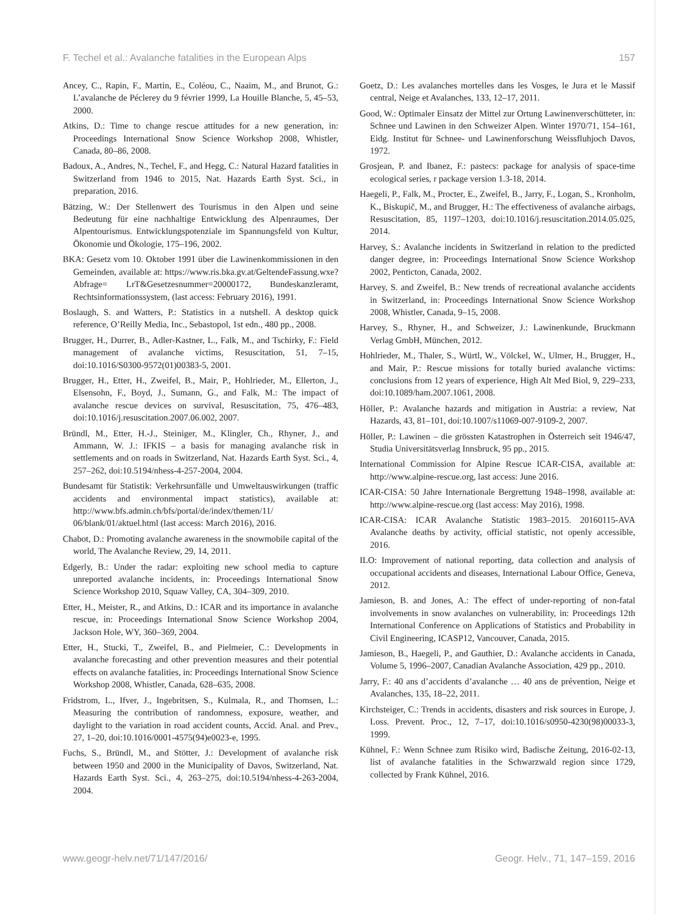F. Techel et al.: Avalanche fatalities in the European Alps 157
Ancey, C., Rapin, F., Martin, E., Coléou, C., Naaim, M., and Brunot, G.: L’avalanche de Péclerey du 9 février 1999, La Houille Blanche, 5, 45–53, 2000.
Atkins, D.: Time to change rescue attitudes for a new generation, in: Proceedings International Snow Science Workshop 2008, Whistler, Canada, 80–86, 2008.
Badoux, A., Andres, N., Techel, F., and Hegg, C.: Natural Hazard fatalities in Switzerland from 1946 to 2015, Nat. Hazards Earth Syst. Sci., in preparation, 2016.
Bätzing, W.: Der Stellenwert des Tourismus in den Alpen und seine Bedeutung für eine nachhaltige Entwicklung des Alpenraumes, Der Alpentourismus. Entwicklungspotenziale im Spannungsfeld von Kultur, Ökonomie und Ökologie, 175–196, 2002.
BKA: Gesetz vom 10. Oktober 1991 über die Lawinenkommissionen in den Gemeinden, available at: https://www.ris.bka.gv.at/GeltendeFassung.wxe?Abfrage= LrT&Gesetzesnummer=20000172, Bundeskanzleramt, Rechtsinformationssystem, (last access: February 2016), 1991.
Boslaugh, S. and Watters, P.: Statistics in a nutshell. A desktop quick reference, O’Reilly Media, Inc., Sebastopol, 1st edn., 480 pp., 2008.
Brugger, H., Durrer, B., Adler-Kastner, L., Falk, M., and Tschirky, F.: Field management of avalanche victims, Resuscitation, 51, 7–15, doi:10.1016/S0300-9572(01)00383-5, 2001.
Brugger, H., Etter, H., Zweifel, B., Mair, P., Hohlrieder, M., Ellerton, J., Elsensohn, F., Boyd, J., Sumann, G., and Falk, M.: The impact of avalanche rescue devices on survival, Resuscitation, 75, 476–483, doi:10.1016/j.resuscitation.2007.06.002, 2007.
Bründl, M., Etter, H.-J., Steiniger, M., Klingler, Ch., Rhyner, J., and Ammann, W. J.: IFKIS – a basis for managing avalanche risk in settlements and on roads in Switzerland, Nat. Hazards Earth Syst. Sci., 4, 257–262, doi:10.5194/nhess-4-257-2004, 2004.
Bundesamt für Statistik: Verkehrsunfälle und Umweltauswirkungen (traffic accidents and environmental impact statistics), available at: http://www.bfs.admin.ch/bfs/portal/de/index/themen/11/ 06/blank/01/aktuel.html (last access: March 2016), 2016.
Chabot, D.: Promoting avalanche awareness in the snowmobile capital of the world, The Avalanche Review, 29, 14, 2011.
Edgerly, B.: Under the radar: exploiting new school media to capture unreported avalanche incidents, in: Proceedings International Snow Science Workshop 2010, Squaw Valley, CA, 304–309, 2010.
Etter, H., Meister, R., and Atkins, D.: ICAR and its importance in avalanche rescue, in: Proceedings International Snow Science Workshop 2004, Jackson Hole, WY, 360–369, 2004.
Etter, H., Stucki, T., Zweifel, B., and Pielmeier, C.: Developments in avalanche forecasting and other prevention measures and their potential effects on avalanche fatalities, in: Proceedings International Snow Science Workshop 2008, Whistler, Canada, 628–635, 2008.
Fridstrom, L., Ifver, J., Ingebritsen, S., Kulmala, R., and Thomsen, L.: Measuring the contribution of randomness, exposure, weather, and daylight to the variation in road accident counts, Accid. Anal. and Prev., 27, 1–20, doi:10.1016/0001-4575(94)e0023-e, 1995.
Fuchs, S., Bründl, M., and Stötter, J.: Development of avalanche risk between 1950 and 2000 in the Municipality of Davos, Switzerland, Nat. Hazards Earth Syst. Sci., 4, 263–275, doi:10.5194/nhess-4-263-2004, 2004.
Goetz, D.: Les avalanches mortelles dans les Vosges, le Jura et le Massif central, Neige et Avalanches, 133, 12–17, 2011.
Good, W.: Optimaler Einsatz der Mittel zur Ortung Lawinenverschütteter, in: Schnee und Lawinen in den Schweizer Alpen. Winter 1970/71, 154–161, Eidg. Institut für Schnee- und Lawinenforschung Weissfluhjoch Davos, 1972.
Grosjean, P. and Ibanez, F.: pastecs: package for analysis of space-time ecological series, r package version 1.3-18, 2014.
Haegeli, P., Falk, M., Procter, E., Zweifel, B., Jarry, F., Logan, S., Kronholm, K., Biskupič, M., and Brugger, H.: The effectiveness of avalanche airbags, Resuscitation, 85, 1197–1203, doi:10.1016/j.resuscitation.2014.05.025, 2014.
Harvey, S.: Avalanche incidents in Switzerland in relation to the predicted danger degree, in: Proceedings International Snow Science Workshop 2002, Penticton, Canada, 2002.
Harvey, S. and Zweifel, B.: New trends of recreational avalanche accidents in Switzerland, in: Proceedings International Snow Science Workshop 2008, Whistler, Canada, 9–15, 2008.
Harvey, S., Rhyner, H., and Schweizer, J.: Lawinenkunde, Bruckmann Verlag GmbH, München, 2012.
Hohlrieder, M., Thaler, S., Würtl, W., Völckel, W., Ulmer, H., Brugger, H., and Mair, P.: Rescue missions for totally buried avalanche victims: conclusions from 12 years of experience, High Alt Med Biol, 9, 229–233, doi:10.1089/ham.2007.1061, 2008.
Höller, P.: Avalanche hazards and mitigation in Austria: a review, Nat Hazards, 43, 81–101, doi:10.1007/s11069-007-9109-2, 2007.
Höller, P.: Lawinen – die grössten Katastrophen in Österreich seit 1946/47, Studia Universitätsverlag Innsbruck, 95 pp., 2015.
International Commission for Alpine Rescue ICAR-CISA, available at: http://www.alpine-rescue.org, last access: June 2016.
ICAR-CISA: 50 Jahre Internationale Bergrettung 1948–1998, available at: http://www.alpine-rescue.org (last access: May 2016), 1998.
ICAR-CISA: ICAR Avalanche Statistic 1983–2015. 20160115-AVA Avalanche deaths by activity, official statistic, not openly accessible, 2016.
ILO: Improvement of national reporting, data collection and analysis of occupational accidents and diseases, International Labour Office, Geneva, 2012.
Jamieson, B. and Jones, A.: The effect of under-reporting of non-fatal involvements in snow avalanches on vulnerability, in: Proceedings 12th International Conference on Applications of Statistics and Probability in Civil Engineering, ICASP12, Vancouver, Canada, 2015.
Jamieson, B., Haegeli, P., and Gauthier, D.: Avalanche accidents in Canada, Volume 5, 1996–2007, Canadian Avalanche Association, 429 pp., 2010.
Jarry, F.: 40 ans d’accidents d’avalanche … 40 ans de prévention, Neige et Avalanches, 135, 18–22, 2011.
Kirchsteiger, C.: Trends in accidents, disasters and risk sources in Europe, J. Loss. Prevent. Proc., 12, 7–17, doi:10.1016/s0950-4230(98)00033-3, 1999.
Kühnel, F.: Wenn Schnee zum Risiko wird, Badische Zeitung, 2016-02-13, list of avalanche fatalities in the Schwarzwald region since 1729, collected by Frank Kühnel, 2016.
www.geogr-helv.net/71/147/2016/ Geogr. Helv., 71, 147–159, 2016